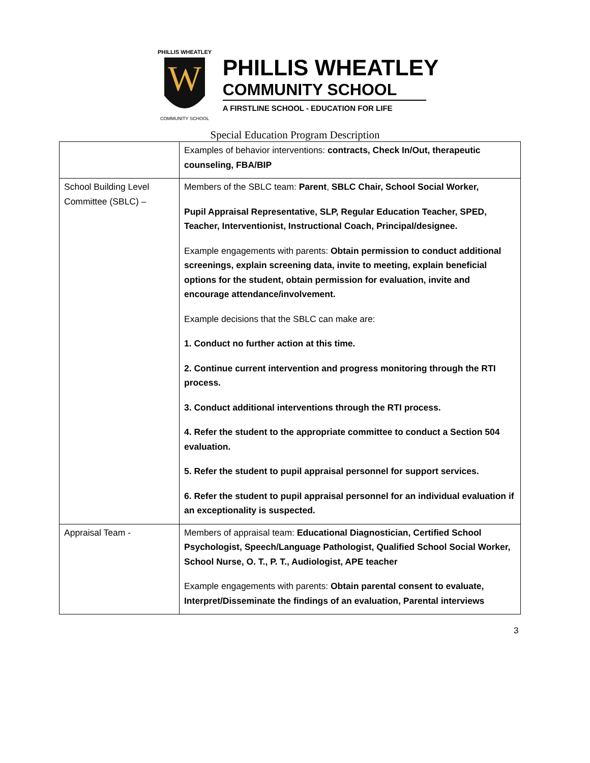W
PHILLIS WHEATLEY
COMMUNITY SCHOOL
PHILLIS WHEATLEY
COMMUNITY SCHOOL
A FIRSTLINE SCHOOL - EDUCATION FOR LIFE
Special Education Program Description
| | Examples of behavior interventions: contracts, Check In/Out, therapeutic counseling, FBA/BIP |
| School Building Level Committee (SBLC) – | Members of the SBLC team: Parent , SBLC Chair, School Social Worker, Pupil Appraisal Representative, SLP, Regular Education Teacher, SPED, Teacher, Interventionist, Instructional Coach, Principal/designee. Example engagements with parents: Obtain permission to conduct additional screenings, explain screening data, invite to meeting, explain beneficial options for the student, obtain permission for evaluation, invite and encourage attendance/involvement. Example decisions that the SBLC can make are: 1. Conduct no further action at this time. 2. Continue current intervention and progress monitoring through the RTI process. 3. Conduct additional interventions through the RTI process. 4. Refer the student to the appropriate committee to conduct a Section 504 evaluation. 5. Refer the student to pupil appraisal personnel for support services. 6. Refer the student to pupil appraisal personnel for an individual evaluation if an exceptionality is suspected. |
| Appraisal Team - | Members of appraisal team: Educational Diagnostician, Certified School Psychologist, Speech/Language Pathologist, Qualified School Social Worker, School Nurse, O. T., P. T., Audiologist, APE teacher Example engagements with parents: Obtain parental consent to evaluate, Interpret/Disseminate the findings of an evaluation, Parental interviews |
3